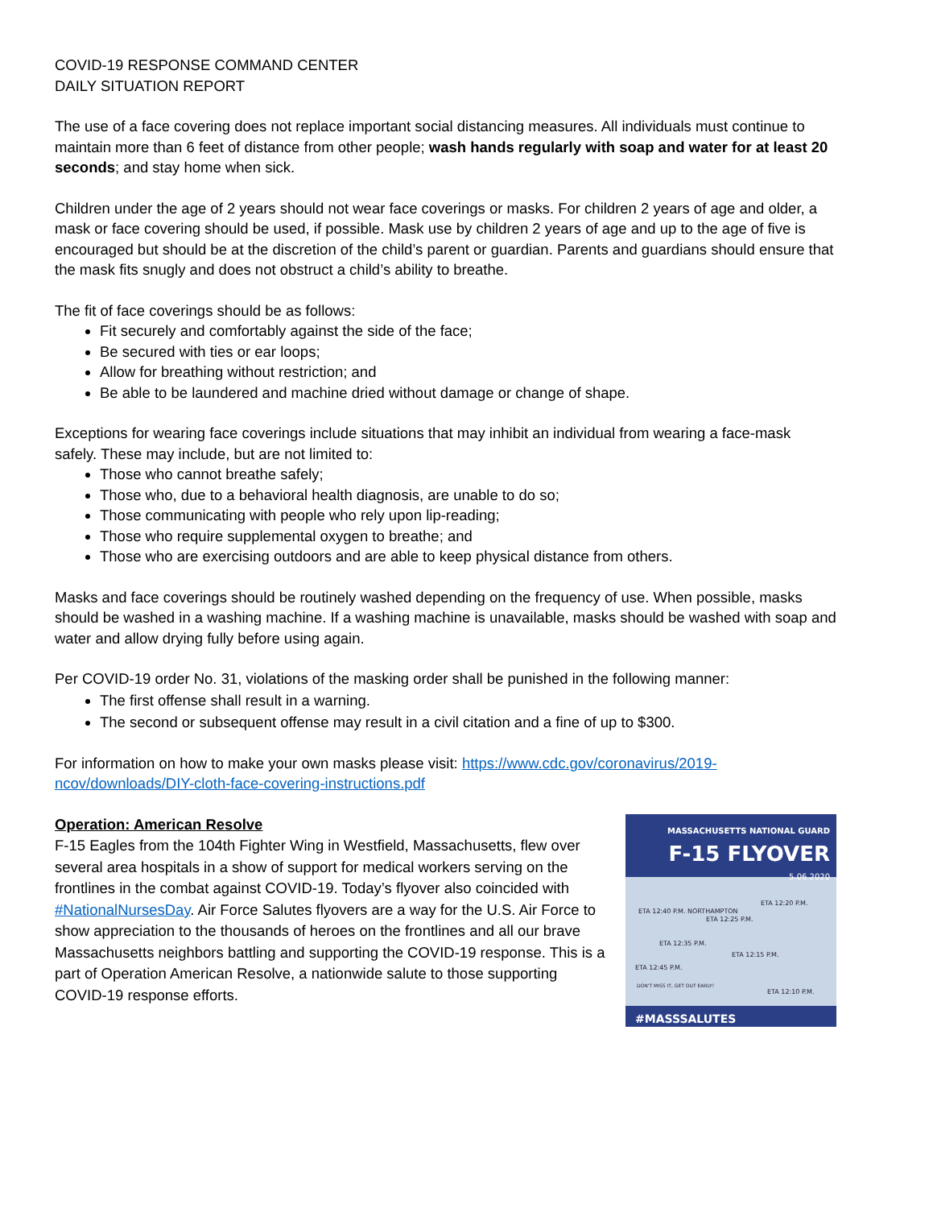COVID-19 RESPONSE COMMAND CENTER
DAILY SITUATION REPORT
The use of a face covering does not replace important social distancing measures. All individuals must continue to maintain more than 6 feet of distance from other people; wash hands regularly with soap and water for at least 20 seconds; and stay home when sick.
Children under the age of 2 years should not wear face coverings or masks. For children 2 years of age and older, a mask or face covering should be used, if possible. Mask use by children 2 years of age and up to the age of five is encouraged but should be at the discretion of the child’s parent or guardian. Parents and guardians should ensure that the mask fits snugly and does not obstruct a child’s ability to breathe.
The fit of face coverings should be as follows:
Fit securely and comfortably against the side of the face;
Be secured with ties or ear loops;
Allow for breathing without restriction; and
Be able to be laundered and machine dried without damage or change of shape.
Exceptions for wearing face coverings include situations that may inhibit an individual from wearing a face-mask safely. These may include, but are not limited to:
Those who cannot breathe safely;
Those who, due to a behavioral health diagnosis, are unable to do so;
Those communicating with people who rely upon lip-reading;
Those who require supplemental oxygen to breathe; and
Those who are exercising outdoors and are able to keep physical distance from others.
Masks and face coverings should be routinely washed depending on the frequency of use. When possible, masks should be washed in a washing machine. If a washing machine is unavailable, masks should be washed with soap and water and allow drying fully before using again.
Per COVID-19 order No. 31, violations of the masking order shall be punished in the following manner:
The first offense shall result in a warning.
The second or subsequent offense may result in a civil citation and a fine of up to $300.
For information on how to make your own masks please visit: https://www.cdc.gov/coronavirus/2019-ncov/downloads/DIY-cloth-face-covering-instructions.pdf
Operation: American Resolve
F-15 Eagles from the 104th Fighter Wing in Westfield, Massachusetts, flew over several area hospitals in a show of support for medical workers serving on the frontlines in the combat against COVID-19. Today’s flyover also coincided with #NationalNursesDay. Air Force Salutes flyovers are a way for the U.S. Air Force to show appreciation to the thousands of heroes on the frontlines and all our brave Massachusetts neighbors battling and supporting the COVID-19 response. This is a part of Operation American Resolve, a nationwide salute to those supporting COVID-19 response efforts.
MASSACHUSETTS NATIONAL GUARD
F-15 FLYOVER
5.06.2020
ETA 12:40 P.M. NORTHAMPTON
ETA 12:25 P.M.
ETA 12:20 P.M.
ETA 12:35 P.M.
ETA 12:15 P.M.
ETA 12:45 P.M.
ETA 12:10 P.M.
DON'T MISS IT, GET OUT EARLY!
#MASSSALUTES